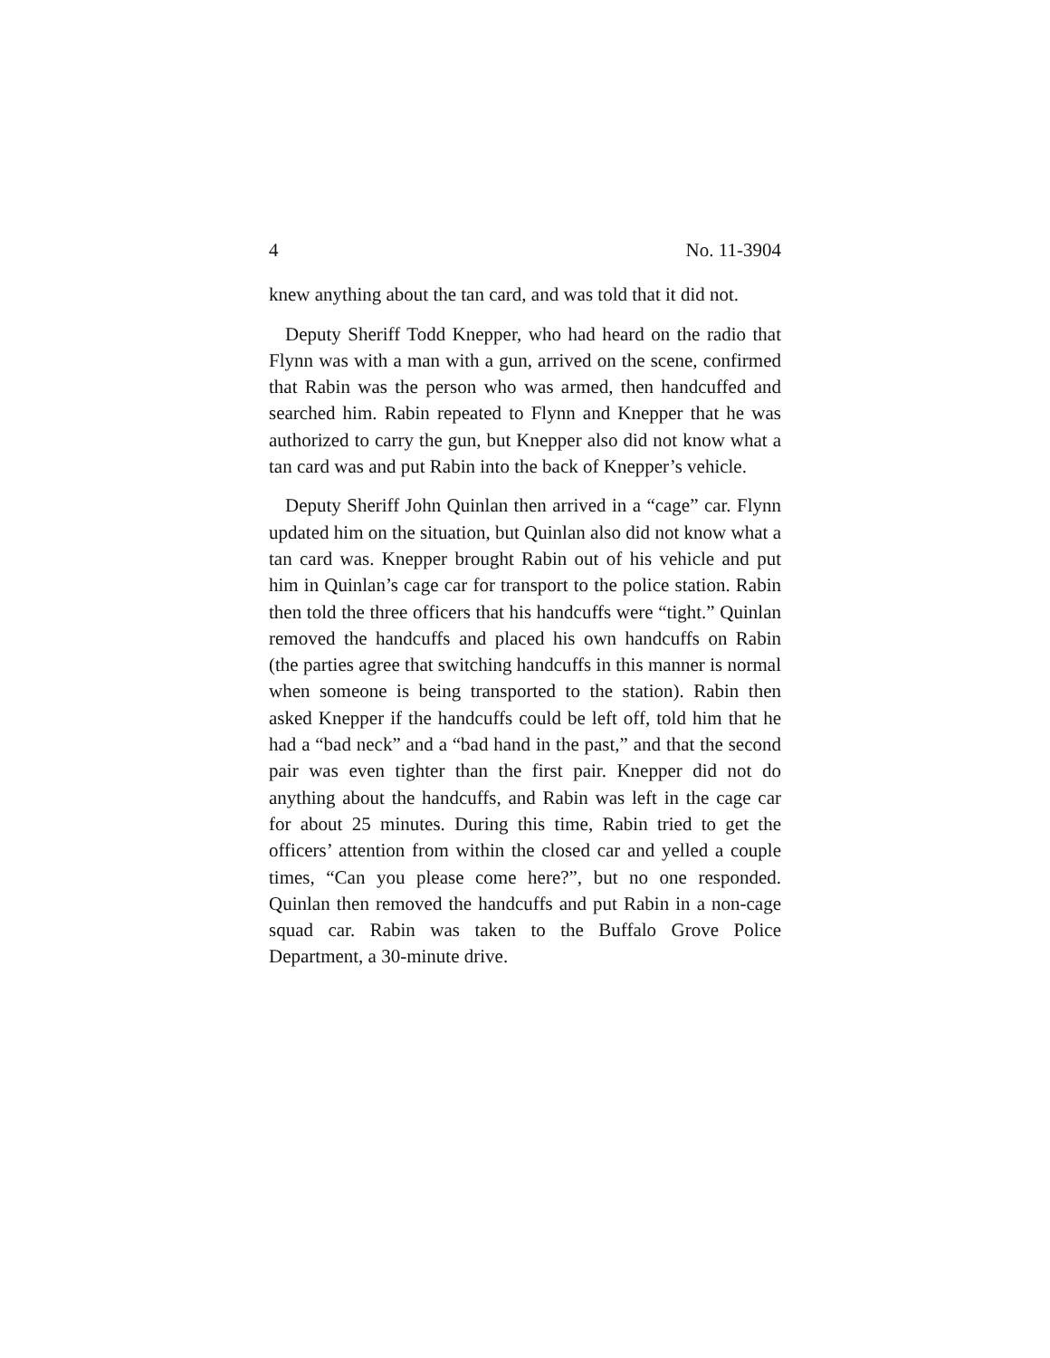4 No. 11-3904
knew anything about the tan card, and was told that it did not.
Deputy Sheriff Todd Knepper, who had heard on the radio that Flynn was with a man with a gun, arrived on the scene, confirmed that Rabin was the person who was armed, then handcuffed and searched him. Rabin repeated to Flynn and Knepper that he was authorized to carry the gun, but Knepper also did not know what a tan card was and put Rabin into the back of Knepper’s vehicle.
Deputy Sheriff John Quinlan then arrived in a “cage” car. Flynn updated him on the situation, but Quinlan also did not know what a tan card was. Knepper brought Rabin out of his vehicle and put him in Quinlan’s cage car for transport to the police station. Rabin then told the three officers that his handcuffs were “tight.” Quinlan removed the handcuffs and placed his own handcuffs on Rabin (the parties agree that switching handcuffs in this manner is normal when someone is being transported to the station). Rabin then asked Knepper if the handcuffs could be left off, told him that he had a “bad neck” and a “bad hand in the past,” and that the second pair was even tighter than the first pair. Knepper did not do anything about the handcuffs, and Rabin was left in the cage car for about 25 minutes. During this time, Rabin tried to get the officers’ attention from within the closed car and yelled a couple times, “Can you please come here?”, but no one responded. Quinlan then removed the handcuffs and put Rabin in a non-cage squad car. Rabin was taken to the Buffalo Grove Police Department, a 30-minute drive.